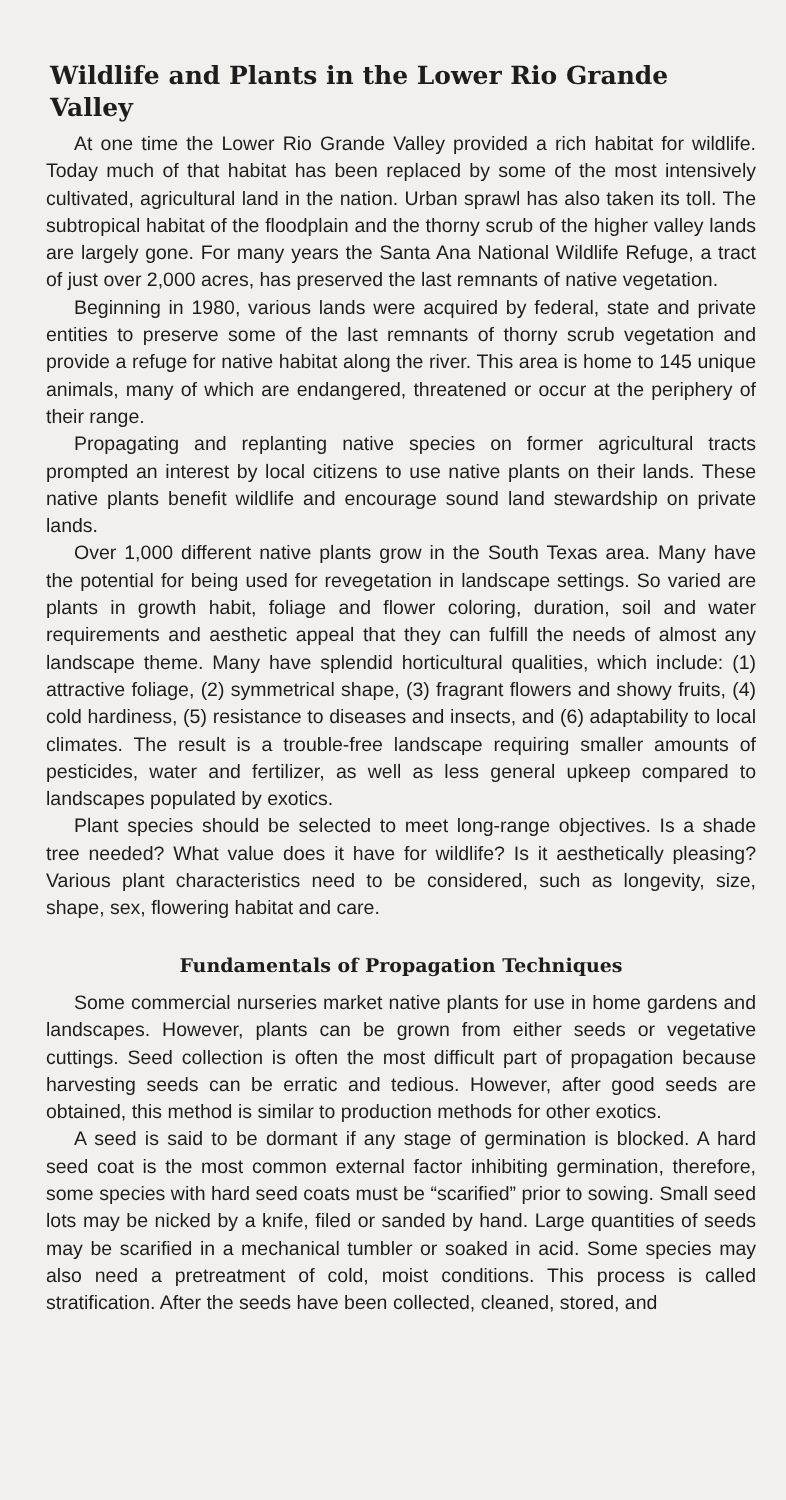Wildlife and Plants in the Lower Rio Grande Valley
At one time the Lower Rio Grande Valley provided a rich habitat for wildlife. Today much of that habitat has been replaced by some of the most intensively cultivated, agricultural land in the nation. Urban sprawl has also taken its toll. The subtropical habitat of the floodplain and the thorny scrub of the higher valley lands are largely gone. For many years the Santa Ana National Wildlife Refuge, a tract of just over 2,000 acres, has preserved the last remnants of native vegetation.
Beginning in 1980, various lands were acquired by federal, state and private entities to preserve some of the last remnants of thorny scrub vegetation and provide a refuge for native habitat along the river. This area is home to 145 unique animals, many of which are endangered, threatened or occur at the periphery of their range.
Propagating and replanting native species on former agricultural tracts prompted an interest by local citizens to use native plants on their lands. These native plants benefit wildlife and encourage sound land stewardship on private lands.
Over 1,000 different native plants grow in the South Texas area. Many have the potential for being used for revegetation in landscape settings. So varied are plants in growth habit, foliage and flower coloring, duration, soil and water requirements and aesthetic appeal that they can fulfill the needs of almost any landscape theme. Many have splendid horticultural qualities, which include: (1) attractive foliage, (2) symmetrical shape, (3) fragrant flowers and showy fruits, (4) cold hardiness, (5) resistance to diseases and insects, and (6) adaptability to local climates. The result is a trouble-free landscape requiring smaller amounts of pesticides, water and fertilizer, as well as less general upkeep compared to landscapes populated by exotics.
Plant species should be selected to meet long-range objectives. Is a shade tree needed? What value does it have for wildlife? Is it aesthetically pleasing? Various plant characteristics need to be considered, such as longevity, size, shape, sex, flowering habitat and care.
Fundamentals of Propagation Techniques
Some commercial nurseries market native plants for use in home gardens and landscapes. However, plants can be grown from either seeds or vegetative cuttings. Seed collection is often the most difficult part of propagation because harvesting seeds can be erratic and tedious. However, after good seeds are obtained, this method is similar to production methods for other exotics.
A seed is said to be dormant if any stage of germination is blocked. A hard seed coat is the most common external factor inhibiting germination, therefore, some species with hard seed coats must be “scarified” prior to sowing. Small seed lots may be nicked by a knife, filed or sanded by hand. Large quantities of seeds may be scarified in a mechanical tumbler or soaked in acid. Some species may also need a pretreatment of cold, moist conditions. This process is called stratification. After the seeds have been collected, cleaned, stored, and